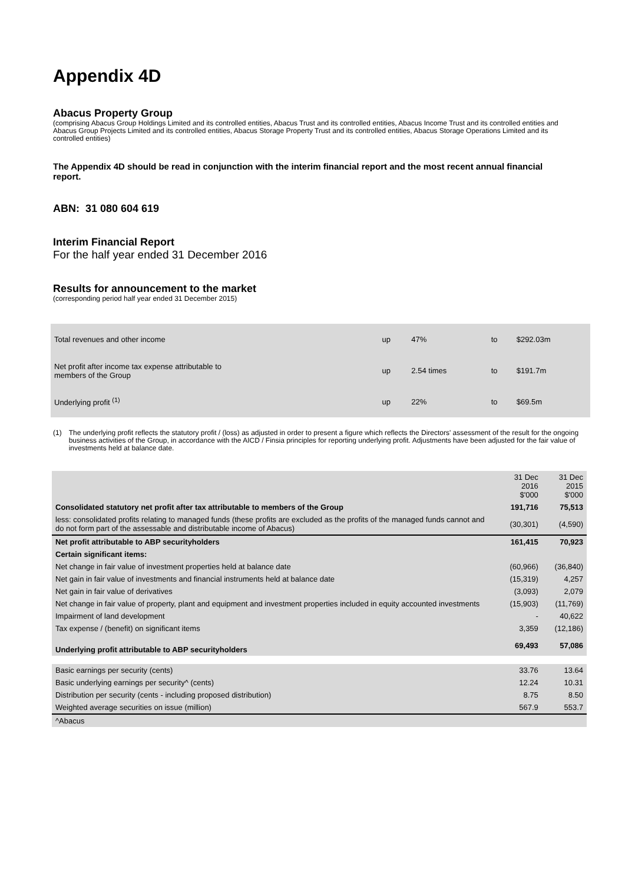Appendix 4D
Abacus Property Group
(comprising Abacus Group Holdings Limited and its controlled entities, Abacus Trust and its controlled entities, Abacus Income Trust and its controlled entities and Abacus Group Projects Limited and its controlled entities, Abacus Storage Property Trust and its controlled entities, Abacus Storage Operations Limited and its controlled entities)
The Appendix 4D should be read in conjunction with the interim financial report and the most recent annual financial report.
ABN: 31 080 604 619
Interim Financial Report
For the half year ended 31 December 2016
Results for announcement to the market
(corresponding period half year ended 31 December 2015)
| Total revenues and other income | up | 47% | to | $292.03m |
| Net profit after income tax expense attributable to members of the Group | up | 2.54 times | to | $191.7m |
| Underlying profit <sup>(1)</sup> | up | 22% | to | $69.5m |
(1) The underlying profit reflects the statutory profit / (loss) as adjusted in order to present a figure which reflects the Directors' assessment of the result for the ongoing business activities of the Group, in accordance with the AICD / Finsia principles for reporting underlying profit. Adjustments have been adjusted for the fair value of investments held at balance date.
| | 31 Dec 2016 $'000 | 31 Dec 2015 $'000 |
| Consolidated statutory net profit after tax attributable to members of the Group | 191,716 | 75,513 |
| less: consolidated profits relating to managed funds (these profits are excluded as the profits of the managed funds cannot and do not form part of the assessable and distributable income of Abacus) | (30,301) | (4,590) |
| Net profit attributable to ABP securityholders | 161,415 | 70,923 |
| Certain significant items: | | |
| Net change in fair value of investment properties held at balance date | (60,966) | (36,840) |
| Net gain in fair value of investments and financial instruments held at balance date | (15,319) | 4,257 |
| Net gain in fair value of derivatives | (3,093) | 2,079 |
| Net change in fair value of property, plant and equipment and investment properties included in equity accounted investments | (15,903) | (11,769) |
| Impairment of land development | - | 40,622 |
| Tax expense / (benefit) on significant items | 3,359 | (12,186) |
| Underlying profit attributable to ABP securityholders | 69,493 | 57,086 |
| Basic earnings per security (cents) | 33.76 | 13.64 |
| Basic underlying earnings per security^ (cents) | 12.24 | 10.31 |
| Distribution per security (cents - including proposed distribution) | 8.75 | 8.50 |
| Weighted average securities on issue (million) | 567.9 | 553.7 |
| ^Abacus | | |